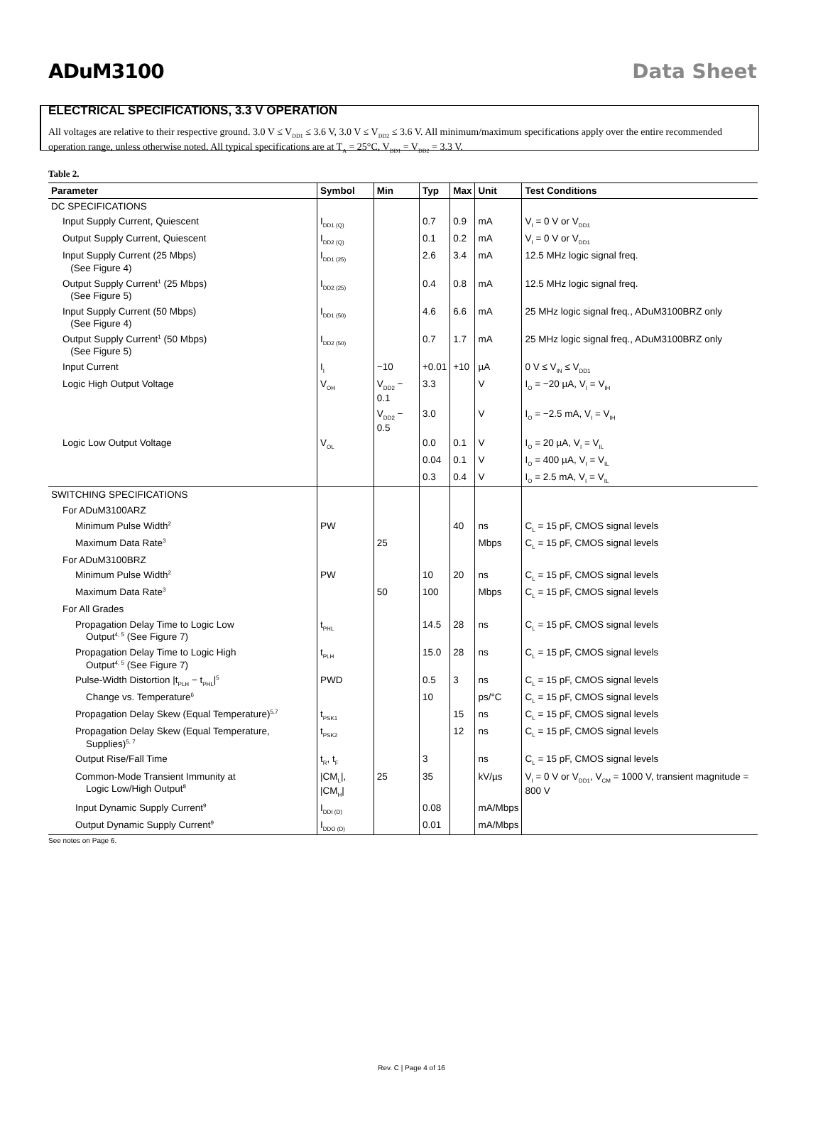ADuM3100 Data Sheet
ELECTRICAL SPECIFICATIONS, 3.3 V OPERATION
All voltages are relative to their respective ground. 3.0 V ≤ V<sub>DD1</sub> ≤ 3.6 V, 3.0 V ≤ V<sub>DD2</sub> ≤ 3.6 V. All minimum/maximum specifications apply over the entire recommended operation range, unless otherwise noted. All typical specifications are at T<sub>A</sub> = 25°C, V<sub>DD1</sub> = V<sub>DD2</sub> = 3.3 V.
Table 2.
| Parameter | Symbol | Min | Typ | Max | Unit | Test Conditions |
| --- | --- | --- | --- | --- | --- | --- |
| DC SPECIFICATIONS | | | | | | |
| Input Supply Current, Quiescent | I<sub>DD1 (Q)</sub> | | 0.7 | 0.9 | mA | V<sub>I</sub> = 0 V or V<sub>DD1</sub> |
| Output Supply Current, Quiescent | I<sub>DD2 (Q)</sub> | | 0.1 | 0.2 | mA | V<sub>I</sub> = 0 V or V<sub>DD1</sub> |
| Input Supply Current (25 Mbps) (See Figure 4) | I<sub>DD1 (25)</sub> | | 2.6 | 3.4 | mA | 12.5 MHz logic signal freq. |
| Output Supply Current<sup>1</sup> (25 Mbps) (See Figure 5) | I<sub>DD2 (25)</sub> | | 0.4 | 0.8 | mA | 12.5 MHz logic signal freq. |
| Input Supply Current (50 Mbps) (See Figure 4) | I<sub>DD1 (50)</sub> | | 4.6 | 6.6 | mA | 25 MHz logic signal freq., ADuM3100BRZ only |
| Output Supply Current<sup>1</sup> (50 Mbps) (See Figure 5) | I<sub>DD2 (50)</sub> | | 0.7 | 1.7 | mA | 25 MHz logic signal freq., ADuM3100BRZ only |
| Input Current | I<sub>I</sub> | −10 | +0.01 | +10 | µA | 0 V ≤ V<sub>IN</sub> ≤ V<sub>DD1</sub> |
| Logic High Output Voltage | V<sub>OH</sub> | V<sub>DD2</sub> − 0.1 | 3.3 | | V | I<sub>O</sub> = −20 µA, V<sub>I</sub> = V<sub>IH</sub> |
| | | V<sub>DD2</sub> − 0.5 | 3.0 | | V | I<sub>O</sub> = −2.5 mA, V<sub>I</sub> = V<sub>IH</sub> |
| Logic Low Output Voltage | V<sub>OL</sub> | | 0.0 | 0.1 | V | I<sub>O</sub> = 20 µA, V<sub>I</sub> = V<sub>IL</sub> |
| | | | 0.04 | 0.1 | V | I<sub>O</sub> = 400 µA, V<sub>I</sub> = V<sub>IL</sub> |
| | | | 0.3 | 0.4 | V | I<sub>O</sub> = 2.5 mA, V<sub>I</sub> = V<sub>IL</sub> |
| SWITCHING SPECIFICATIONS | | | | | | |
| For ADuM3100ARZ | | | | | | |
| Minimum Pulse Width<sup>2</sup> | PW | | | 40 | ns | C<sub>L</sub> = 15 pF, CMOS signal levels |
| Maximum Data Rate<sup>3</sup> | | 25 | | | Mbps | C<sub>L</sub> = 15 pF, CMOS signal levels |
| For ADuM3100BRZ | | | | | | |
| Minimum Pulse Width<sup>2</sup> | PW | | 10 | 20 | ns | C<sub>L</sub> = 15 pF, CMOS signal levels |
| Maximum Data Rate<sup>3</sup> | | 50 | 100 | | Mbps | C<sub>L</sub> = 15 pF, CMOS signal levels |
| For All Grades | | | | | | |
| Propagation Delay Time to Logic Low Output<sup>4, 5</sup> (See Figure 7) | t<sub>PHL</sub> | | 14.5 | 28 | ns | C<sub>L</sub> = 15 pF, CMOS signal levels |
| Propagation Delay Time to Logic High Output<sup>4, 5</sup> (See Figure 7) | t<sub>PLH</sub> | | 15.0 | 28 | ns | C<sub>L</sub> = 15 pF, CMOS signal levels |
| Pulse-Width Distortion /t<sub>PLH</sub> − t<sub>PHL</sub>/<sup>5</sup> | PWD | | 0.5 | 3 | ns | C<sub>L</sub> = 15 pF, CMOS signal levels |
| Change vs. Temperature<sup>6</sup> | | | 10 | | ps/°C | C<sub>L</sub> = 15 pF, CMOS signal levels |
| Propagation Delay Skew (Equal Temperature)<sup>5,7</sup> | t<sub>PSK1</sub> | | | 15 | ns | C<sub>L</sub> = 15 pF, CMOS signal levels |
| Propagation Delay Skew (Equal Temperature, Supplies)<sup>5, 7</sup> | t<sub>PSK2</sub> | | | 12 | ns | C<sub>L</sub> = 15 pF, CMOS signal levels |
| Output Rise/Fall Time | t<sub>R</sub>, t<sub>F</sub> | | 3 | | ns | C<sub>L</sub> = 15 pF, CMOS signal levels |
| Common-Mode Transient Immunity at Logic Low/High Output<sup>8</sup> | /CM<sub>L</sub>/, /CM<sub>H</sub>/ | 25 | 35 | | kV/µs | V<sub>I</sub> = 0 V or V<sub>DD1</sub>, V<sub>CM</sub> = 1000 V, transient magnitude = 800 V |
| Input Dynamic Supply Current<sup>9</sup> | I<sub>DDI (D)</sub> | | 0.08 | | mA/Mbps | |
| Output Dynamic Supply Current<sup>9</sup> | I<sub>DDO (D)</sub> | | 0.01 | | mA/Mbps | |
See notes on Page 6.
Rev. C | Page 4 of 16